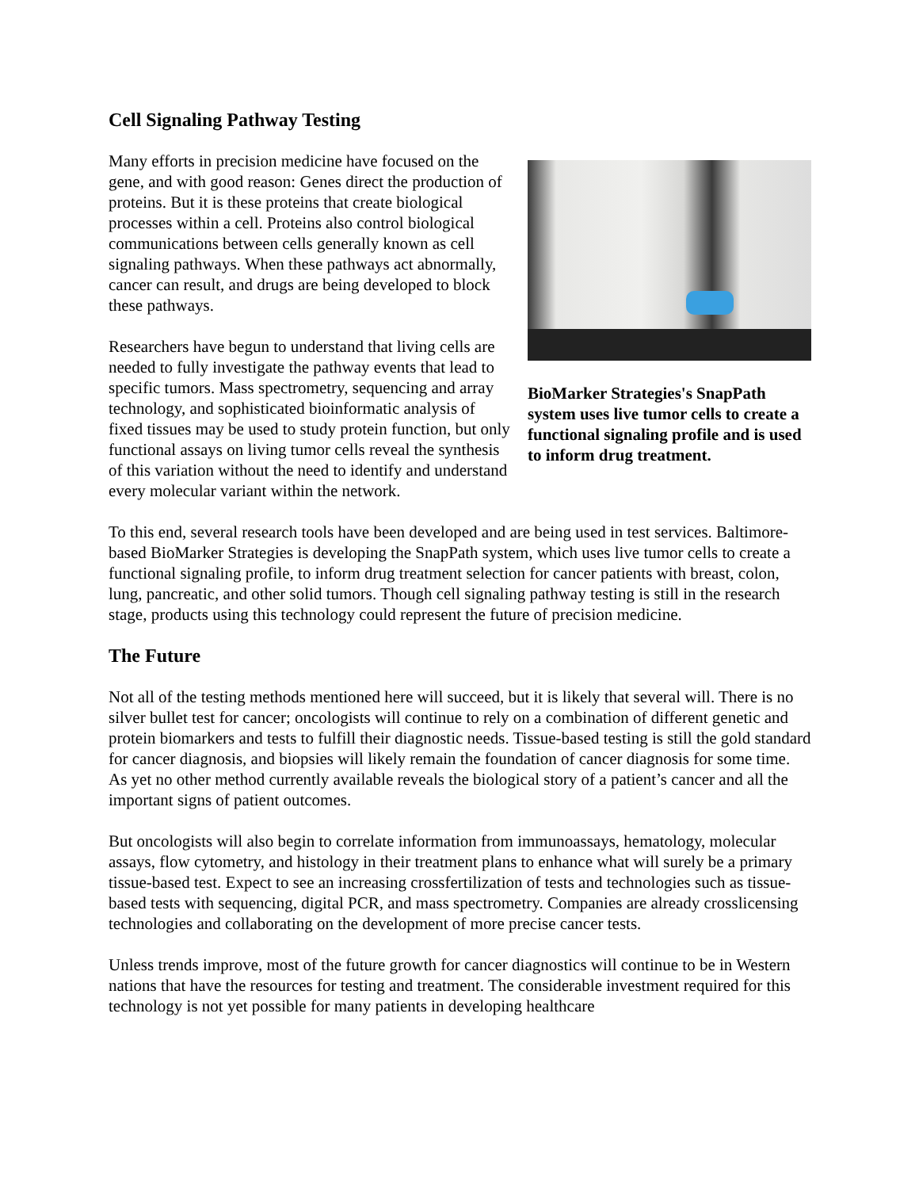Cell Signaling Pathway Testing
BioMarker Strategies's SnapPath system uses live tumor cells to create a functional signaling profile and is used to inform drug treatment.
Many efforts in precision medicine have focused on the gene, and with good reason: Genes direct the production of proteins. But it is these proteins that create biological processes within a cell. Proteins also control biological communications between cells generally known as cell signaling pathways. When these pathways act abnormally, cancer can result, and drugs are being developed to block these pathways.
Researchers have begun to understand that living cells are needed to fully investigate the pathway events that lead to specific tumors. Mass spectrometry, sequencing and array technology, and sophisticated bioinformatic analysis of fixed tissues may be used to study protein function, but only functional assays on living tumor cells reveal the synthesis of this variation without the need to identify and understand every molecular variant within the network.
To this end, several research tools have been developed and are being used in test services. Baltimore-based BioMarker Strategies is developing the SnapPath system, which uses live tumor cells to create a functional signaling profile, to inform drug treatment selection for cancer patients with breast, colon, lung, pancreatic, and other solid tumors. Though cell signaling pathway testing is still in the research stage, products using this technology could represent the future of precision medicine.
The Future
Not all of the testing methods mentioned here will succeed, but it is likely that several will. There is no silver bullet test for cancer; oncologists will continue to rely on a combination of different genetic and protein biomarkers and tests to fulfill their diagnostic needs. Tissue-based testing is still the gold standard for cancer diagnosis, and biopsies will likely remain the foundation of cancer diagnosis for some time. As yet no other method currently available reveals the biological story of a patient’s cancer and all the important signs of patient outcomes.
But oncologists will also begin to correlate information from immunoassays, hematology, molecular assays, flow cytometry, and histology in their treatment plans to enhance what will surely be a primary tissue-based test. Expect to see an increasing crossfertilization of tests and technologies such as tissue-based tests with sequencing, digital PCR, and mass spectrometry. Companies are already crosslicensing technologies and collaborating on the development of more precise cancer tests.
Unless trends improve, most of the future growth for cancer diagnostics will continue to be in Western nations that have the resources for testing and treatment. The considerable investment required for this technology is not yet possible for many patients in developing healthcare